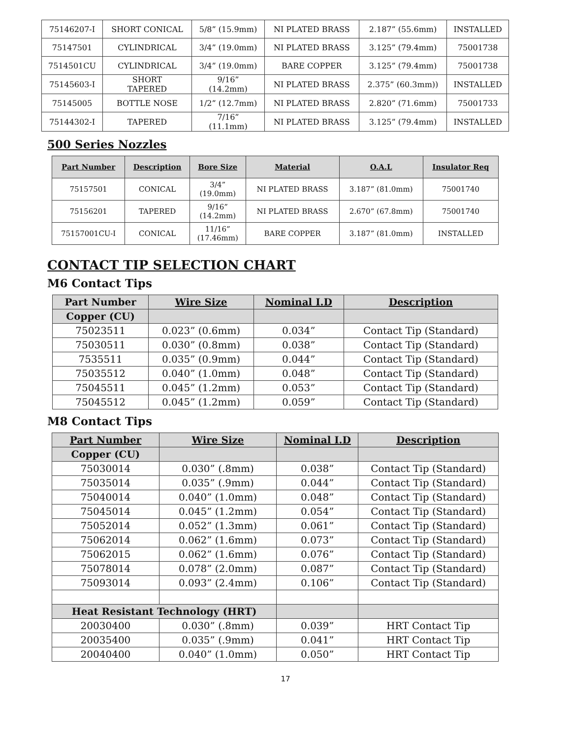| 75146207-I | SHORT CONICAL | 5/8” (15.9mm) | NI PLATED BRASS | 2.187” (55.6mm) | INSTALLED |
| 75147501 | CYLINDRICAL | 3/4” (19.0mm) | NI PLATED BRASS | 3.125” (79.4mm) | 75001738 |
| 7514501CU | CYLINDRICAL | 3/4” (19.0mm) | BARE COPPER | 3.125” (79.4mm) | 75001738 |
| 75145603-I | SHORT TAPERED | 9/16” (14.2mm) | NI PLATED BRASS | 2.375” (60.3mm)) | INSTALLED |
| 75145005 | BOTTLE NOSE | 1/2” (12.7mm) | NI PLATED BRASS | 2.820” (71.6mm) | 75001733 |
| 75144302-I | TAPERED | 7/16” (11.1mm) | NI PLATED BRASS | 3.125” (79.4mm) | INSTALLED |
500 Series Nozzles
| Part Number | Description | Bore Size | Material | O.A.L | Insulator Req |
| --- | --- | --- | --- | --- | --- |
| 75157501 | CONICAL | 3/4” (19.0mm) | NI PLATED BRASS | 3.187” (81.0mm) | 75001740 |
| 75156201 | TAPERED | 9/16” (14.2mm) | NI PLATED BRASS | 2.670” (67.8mm) | 75001740 |
| 75157001CU-I | CONICAL | 11/16” (17.46mm) | BARE COPPER | 3.187” (81.0mm) | INSTALLED |
CONTACT TIP SELECTION CHART
M6 Contact Tips
| Part Number | Wire Size | Nominal I.D | Description |
| --- | --- | --- | --- |
| Copper (CU) | | | |
| 75023511 | 0.023” (0.6mm) | 0.034” | Contact Tip (Standard) |
| 75030511 | 0.030” (0.8mm) | 0.038” | Contact Tip (Standard) |
| 7535511 | 0.035” (0.9mm) | 0.044” | Contact Tip (Standard) |
| 75035512 | 0.040” (1.0mm) | 0.048” | Contact Tip (Standard) |
| 75045511 | 0.045” (1.2mm) | 0.053” | Contact Tip (Standard) |
| 75045512 | 0.045” (1.2mm) | 0.059” | Contact Tip (Standard) |
M8 Contact Tips
| Part Number | Wire Size | Nominal I.D | Description |
| --- | --- | --- | --- |
| Copper (CU) | | | |
| 75030014 | 0.030” (.8mm) | 0.038” | Contact Tip (Standard) |
| 75035014 | 0.035” (.9mm) | 0.044” | Contact Tip (Standard) |
| 75040014 | 0.040” (1.0mm) | 0.048” | Contact Tip (Standard) |
| 75045014 | 0.045” (1.2mm) | 0.054” | Contact Tip (Standard) |
| 75052014 | 0.052” (1.3mm) | 0.061” | Contact Tip (Standard) |
| 75062014 | 0.062” (1.6mm) | 0.073” | Contact Tip (Standard) |
| 75062015 | 0.062” (1.6mm) | 0.076” | Contact Tip (Standard) |
| 75078014 | 0.078” (2.0mm) | 0.087” | Contact Tip (Standard) |
| 75093014 | 0.093” (2.4mm) | 0.106” | Contact Tip (Standard) |
| Heat Resistant Technology (HRT) | | | |
| 20030400 | 0.030” (.8mm) | 0.039” | HRT Contact Tip |
| 20035400 | 0.035” (.9mm) | 0.041” | HRT Contact Tip |
| 20040400 | 0.040” (1.0mm) | 0.050” | HRT Contact Tip |
17